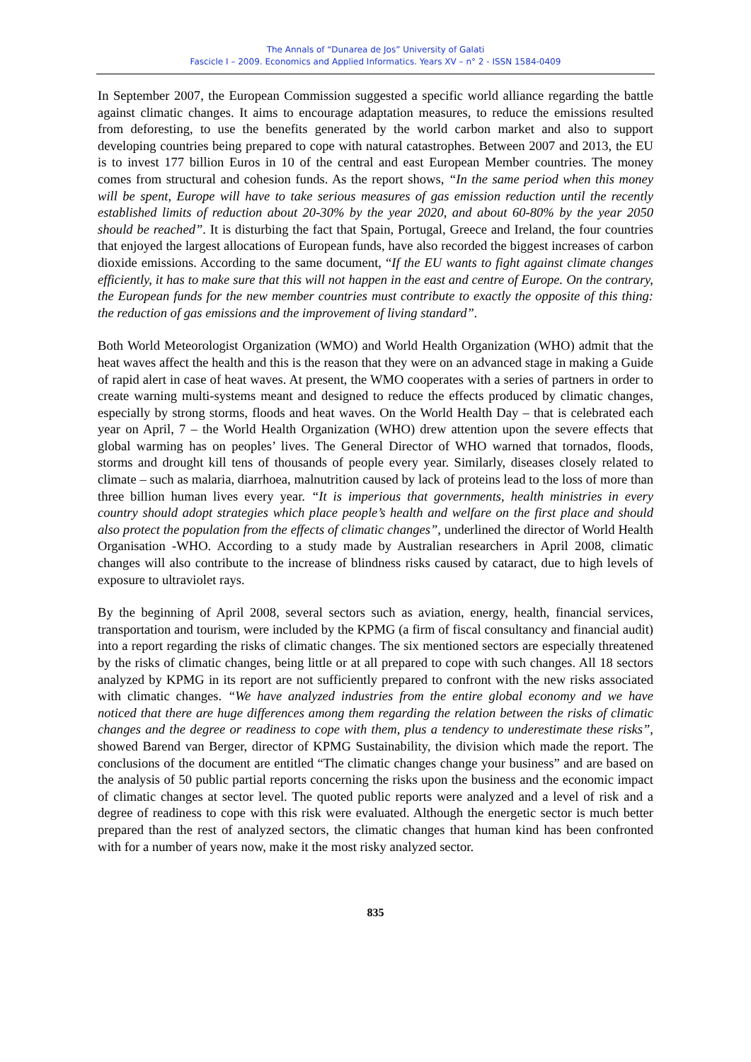The Annals of “Dunarea de Jos” University of Galati
Fascicle I – 2009. Economics and Applied Informatics. Years XV – n° 2 - ISSN 1584-0409
In September 2007, the European Commission suggested a specific world alliance regarding the battle against climatic changes. It aims to encourage adaptation measures, to reduce the emissions resulted from deforesting, to use the benefits generated by the world carbon market and also to support developing countries being prepared to cope with natural catastrophes. Between 2007 and 2013, the EU is to invest 177 billion Euros in 10 of the central and east European Member countries. The money comes from structural and cohesion funds. As the report shows, “In the same period when this money will be spent, Europe will have to take serious measures of gas emission reduction until the recently established limits of reduction about 20-30% by the year 2020, and about 60-80% by the year 2050 should be reached”. It is disturbing the fact that Spain, Portugal, Greece and Ireland, the four countries that enjoyed the largest allocations of European funds, have also recorded the biggest increases of carbon dioxide emissions. According to the same document, “If the EU wants to fight against climate changes efficiently, it has to make sure that this will not happen in the east and centre of Europe. On the contrary, the European funds for the new member countries must contribute to exactly the opposite of this thing: the reduction of gas emissions and the improvement of living standard”.
Both World Meteorologist Organization (WMO) and World Health Organization (WHO) admit that the heat waves affect the health and this is the reason that they were on an advanced stage in making a Guide of rapid alert in case of heat waves. At present, the WMO cooperates with a series of partners in order to create warning multi-systems meant and designed to reduce the effects produced by climatic changes, especially by strong storms, floods and heat waves. On the World Health Day – that is celebrated each year on April, 7 – the World Health Organization (WHO) drew attention upon the severe effects that global warming has on peoples’ lives. The General Director of WHO warned that tornados, floods, storms and drought kill tens of thousands of people every year. Similarly, diseases closely related to climate – such as malaria, diarrhoea, malnutrition caused by lack of proteins lead to the loss of more than three billion human lives every year. “It is imperious that governments, health ministries in every country should adopt strategies which place people’s health and welfare on the first place and should also protect the population from the effects of climatic changes”, underlined the director of World Health Organisation -WHO. According to a study made by Australian researchers in April 2008, climatic changes will also contribute to the increase of blindness risks caused by cataract, due to high levels of exposure to ultraviolet rays.
By the beginning of April 2008, several sectors such as aviation, energy, health, financial services, transportation and tourism, were included by the KPMG (a firm of fiscal consultancy and financial audit) into a report regarding the risks of climatic changes. The six mentioned sectors are especially threatened by the risks of climatic changes, being little or at all prepared to cope with such changes. All 18 sectors analyzed by KPMG in its report are not sufficiently prepared to confront with the new risks associated with climatic changes. “We have analyzed industries from the entire global economy and we have noticed that there are huge differences among them regarding the relation between the risks of climatic changes and the degree or readiness to cope with them, plus a tendency to underestimate these risks”, showed Barend van Berger, director of KPMG Sustainability, the division which made the report. The conclusions of the document are entitled “The climatic changes change your business” and are based on the analysis of 50 public partial reports concerning the risks upon the business and the economic impact of climatic changes at sector level. The quoted public reports were analyzed and a level of risk and a degree of readiness to cope with this risk were evaluated. Although the energetic sector is much better prepared than the rest of analyzed sectors, the climatic changes that human kind has been confronted with for a number of years now, make it the most risky analyzed sector.
835